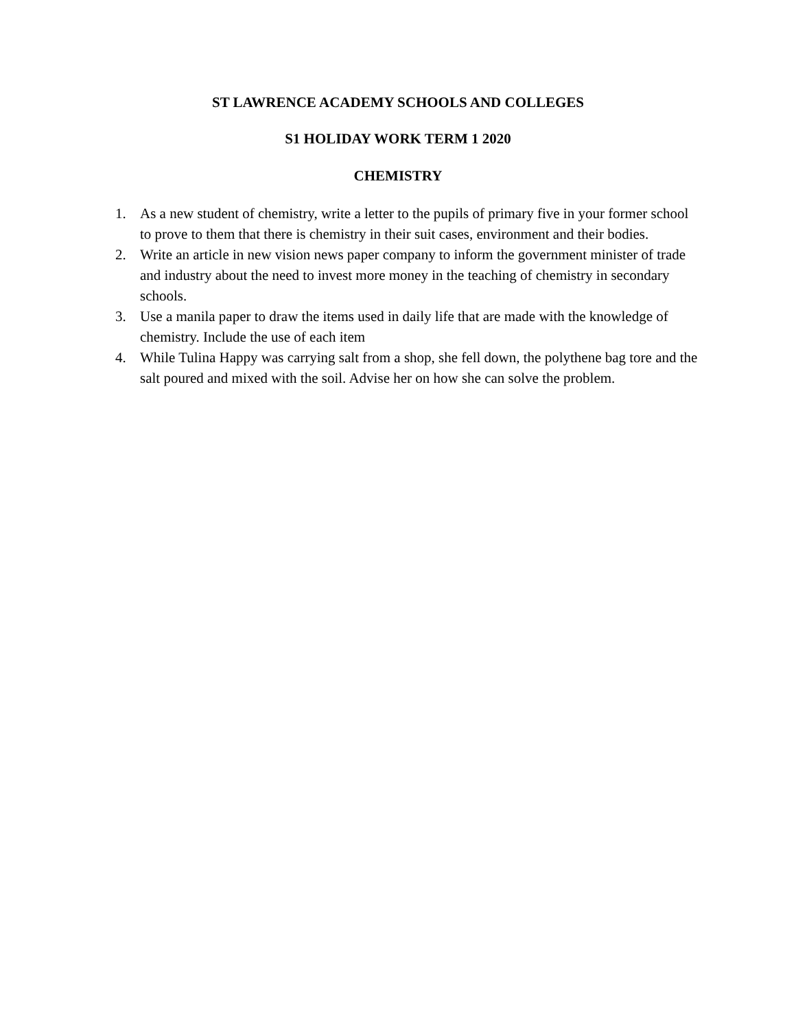ST LAWRENCE ACADEMY SCHOOLS AND COLLEGES
S1 HOLIDAY WORK TERM 1 2020
CHEMISTRY
1. As a new student of chemistry, write a letter to the pupils of primary five in your former school to prove to them that there is chemistry in their suit cases, environment and their bodies.
2. Write an article in new vision news paper company to inform the government minister of trade and industry about the need to invest more money in the teaching of chemistry in secondary schools.
3. Use a manila paper to draw the items used in daily life that are made with the knowledge of chemistry. Include the use of each item
4. While Tulina Happy was carrying salt from a shop, she fell down, the polythene bag tore and the salt poured and mixed with the soil. Advise her on how she can solve the problem.